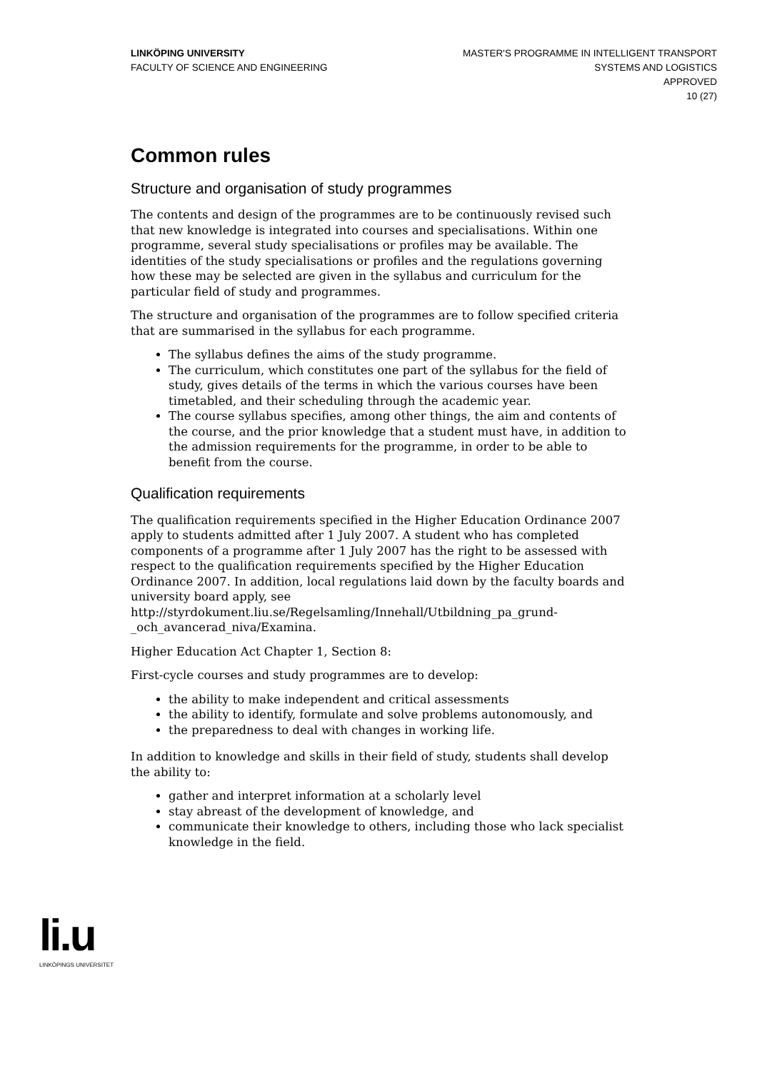LINKÖPING UNIVERSITY
FACULTY OF SCIENCE AND ENGINEERING
MASTER'S PROGRAMME IN INTELLIGENT TRANSPORT
SYSTEMS AND LOGISTICS
APPROVED
10 (27)
Common rules
Structure and organisation of study programmes
The contents and design of the programmes are to be continuously revised such that new knowledge is integrated into courses and specialisations. Within one programme, several study specialisations or profiles may be available. The identities of the study specialisations or profiles and the regulations governing how these may be selected are given in the syllabus and curriculum for the particular field of study and programmes.
The structure and organisation of the programmes are to follow specified criteria that are summarised in the syllabus for each programme.
The syllabus defines the aims of the study programme.
The curriculum, which constitutes one part of the syllabus for the field of study, gives details of the terms in which the various courses have been timetabled, and their scheduling through the academic year.
The course syllabus specifies, among other things, the aim and contents of the course, and the prior knowledge that a student must have, in addition to the admission requirements for the programme, in order to be able to benefit from the course.
Qualification requirements
The qualification requirements specified in the Higher Education Ordinance 2007 apply to students admitted after 1 July 2007. A student who has completed components of a programme after 1 July 2007 has the right to be assessed with respect to the qualification requirements specified by the Higher Education Ordinance 2007. In addition, local regulations laid down by the faculty boards and university board apply, see http://styrdokument.liu.se/Regelsamling/Innehall/Utbildning_pa_grund-_och_avancerad_niva/Examina.
Higher Education Act Chapter 1, Section 8:
First-cycle courses and study programmes are to develop:
the ability to make independent and critical assessments
the ability to identify, formulate and solve problems autonomously, and
the preparedness to deal with changes in working life.
In addition to knowledge and skills in their field of study, students shall develop the ability to:
gather and interpret information at a scholarly level
stay abreast of the development of knowledge, and
communicate their knowledge to others, including those who lack specialist knowledge in the field.
li.u
LINKÖPINGS UNIVERSITET